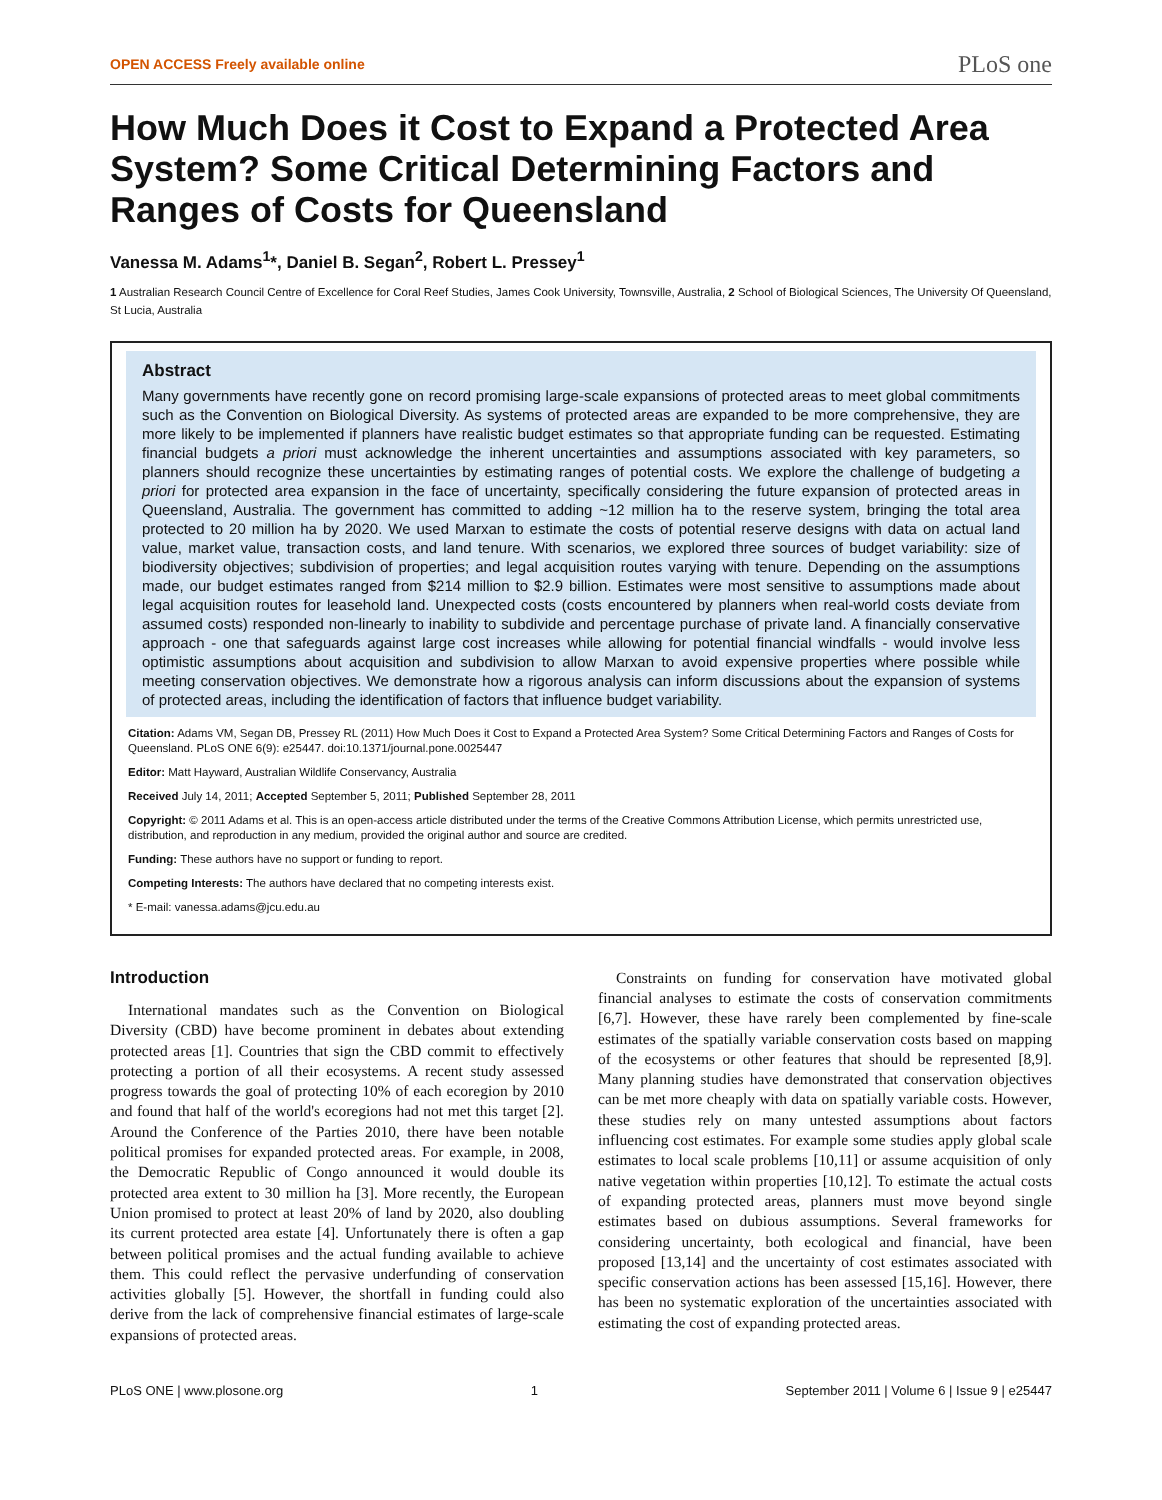OPEN ACCESS Freely available online PLoS one
How Much Does it Cost to Expand a Protected Area System? Some Critical Determining Factors and Ranges of Costs for Queensland
Vanessa M. Adams<sup>1</sup>*, Daniel B. Segan<sup>2</sup>, Robert L. Pressey<sup>1</sup>
1 Australian Research Council Centre of Excellence for Coral Reef Studies, James Cook University, Townsville, Australia, 2 School of Biological Sciences, The University Of Queensland, St Lucia, Australia
Abstract
Many governments have recently gone on record promising large-scale expansions of protected areas to meet global commitments such as the Convention on Biological Diversity. As systems of protected areas are expanded to be more comprehensive, they are more likely to be implemented if planners have realistic budget estimates so that appropriate funding can be requested. Estimating financial budgets a priori must acknowledge the inherent uncertainties and assumptions associated with key parameters, so planners should recognize these uncertainties by estimating ranges of potential costs. We explore the challenge of budgeting a priori for protected area expansion in the face of uncertainty, specifically considering the future expansion of protected areas in Queensland, Australia. The government has committed to adding ~12 million ha to the reserve system, bringing the total area protected to 20 million ha by 2020. We used Marxan to estimate the costs of potential reserve designs with data on actual land value, market value, transaction costs, and land tenure. With scenarios, we explored three sources of budget variability: size of biodiversity objectives; subdivision of properties; and legal acquisition routes varying with tenure. Depending on the assumptions made, our budget estimates ranged from $214 million to $2.9 billion. Estimates were most sensitive to assumptions made about legal acquisition routes for leasehold land. Unexpected costs (costs encountered by planners when real-world costs deviate from assumed costs) responded non-linearly to inability to subdivide and percentage purchase of private land. A financially conservative approach - one that safeguards against large cost increases while allowing for potential financial windfalls - would involve less optimistic assumptions about acquisition and subdivision to allow Marxan to avoid expensive properties where possible while meeting conservation objectives. We demonstrate how a rigorous analysis can inform discussions about the expansion of systems of protected areas, including the identification of factors that influence budget variability.
Citation: Adams VM, Segan DB, Pressey RL (2011) How Much Does it Cost to Expand a Protected Area System? Some Critical Determining Factors and Ranges of Costs for Queensland. PLoS ONE 6(9): e25447. doi:10.1371/journal.pone.0025447
Editor: Matt Hayward, Australian Wildlife Conservancy, Australia
Received July 14, 2011; Accepted September 5, 2011; Published September 28, 2011
Copyright: © 2011 Adams et al. This is an open-access article distributed under the terms of the Creative Commons Attribution License, which permits unrestricted use, distribution, and reproduction in any medium, provided the original author and source are credited.
Funding: These authors have no support or funding to report.
Competing Interests: The authors have declared that no competing interests exist.
* E-mail: vanessa.adams@jcu.edu.au
Introduction
International mandates such as the Convention on Biological Diversity (CBD) have become prominent in debates about extending protected areas [1]. Countries that sign the CBD commit to effectively protecting a portion of all their ecosystems. A recent study assessed progress towards the goal of protecting 10% of each ecoregion by 2010 and found that half of the world's ecoregions had not met this target [2]. Around the Conference of the Parties 2010, there have been notable political promises for expanded protected areas. For example, in 2008, the Democratic Republic of Congo announced it would double its protected area extent to 30 million ha [3]. More recently, the European Union promised to protect at least 20% of land by 2020, also doubling its current protected area estate [4]. Unfortunately there is often a gap between political promises and the actual funding available to achieve them. This could reflect the pervasive underfunding of conservation activities globally [5]. However, the shortfall in funding could also derive from the lack of comprehensive financial estimates of large-scale expansions of protected areas.
Constraints on funding for conservation have motivated global financial analyses to estimate the costs of conservation commitments [6,7]. However, these have rarely been complemented by fine-scale estimates of the spatially variable conservation costs based on mapping of the ecosystems or other features that should be represented [8,9]. Many planning studies have demonstrated that conservation objectives can be met more cheaply with data on spatially variable costs. However, these studies rely on many untested assumptions about factors influencing cost estimates. For example some studies apply global scale estimates to local scale problems [10,11] or assume acquisition of only native vegetation within properties [10,12]. To estimate the actual costs of expanding protected areas, planners must move beyond single estimates based on dubious assumptions. Several frameworks for considering uncertainty, both ecological and financial, have been proposed [13,14] and the uncertainty of cost estimates associated with specific conservation actions has been assessed [15,16]. However, there has been no systematic exploration of the uncertainties associated with estimating the cost of expanding protected areas.
PLoS ONE | www.plosone.org 1 September 2011 | Volume 6 | Issue 9 | e25447